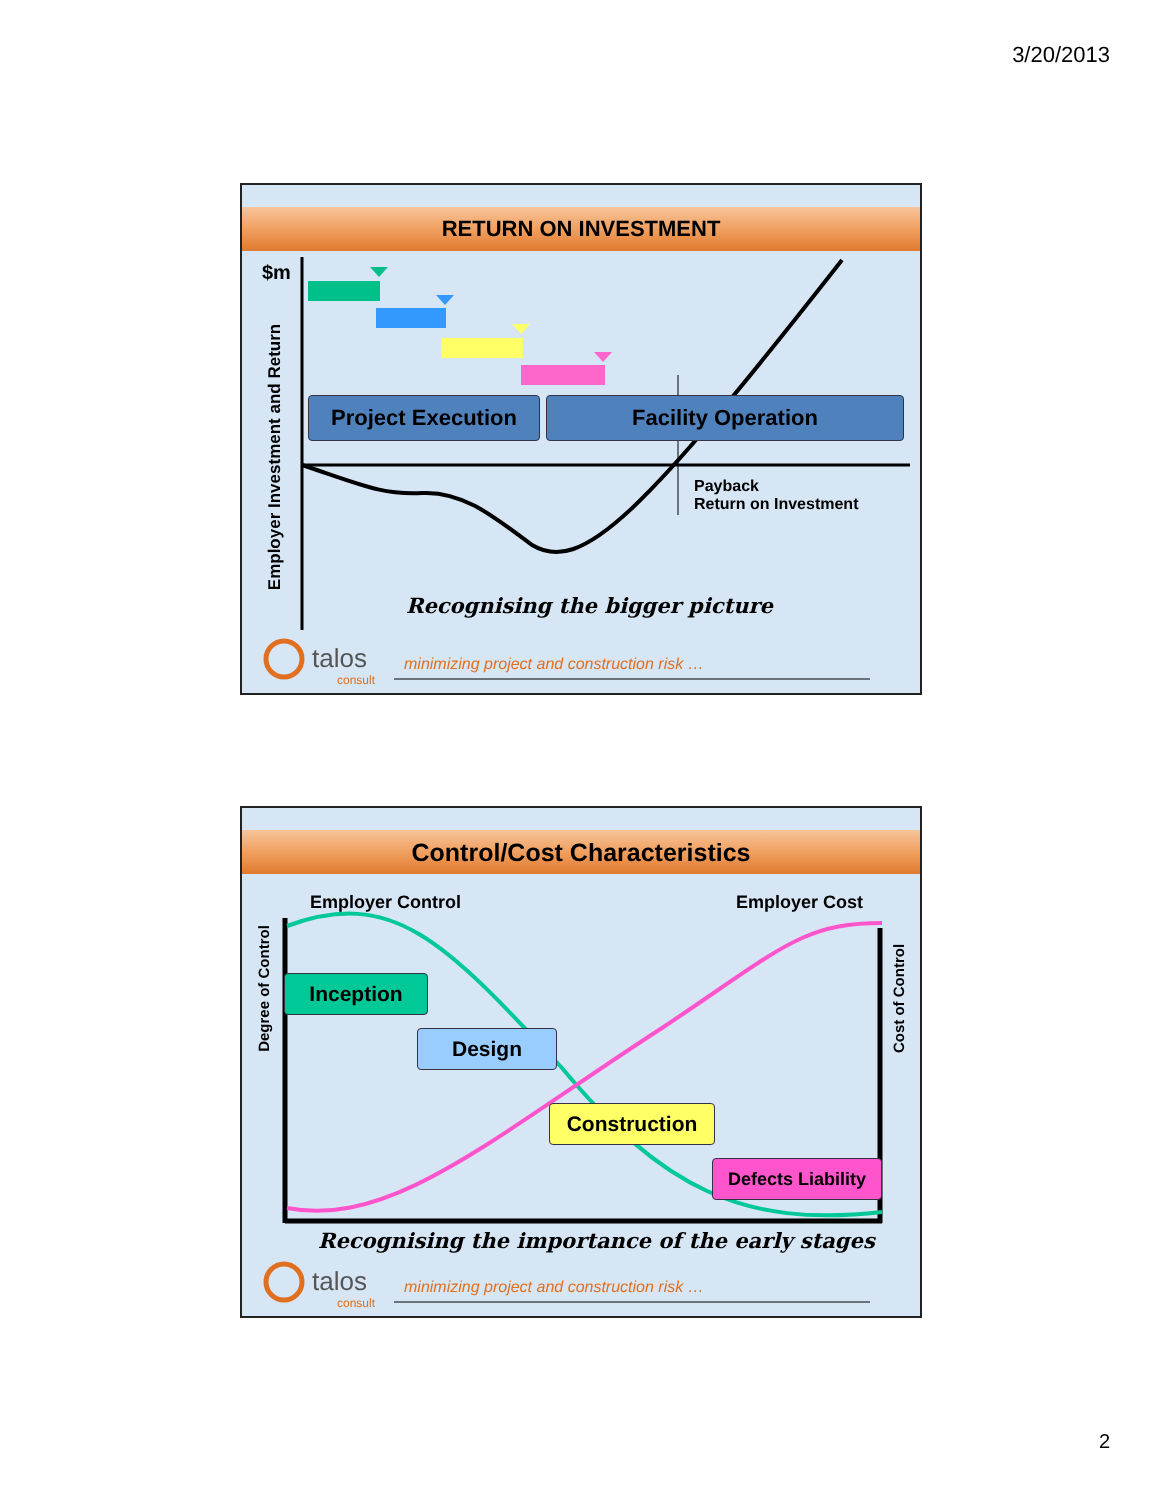3/20/2013
RETURN ON INVESTMENT
$m
Employer Investment and Return
Project Execution Facility Operation
Payback
Return on Investment
Recognising the bigger picture
talos
consult
minimizing project and construction risk …
Control/Cost Characteristics
Employer Control Employer Cost
Degree of Control
Cost of Control
Inception
Design
Construction
Defects Liability
Recognising the importance of the early stages
talos
consult
minimizing project and construction risk …
2